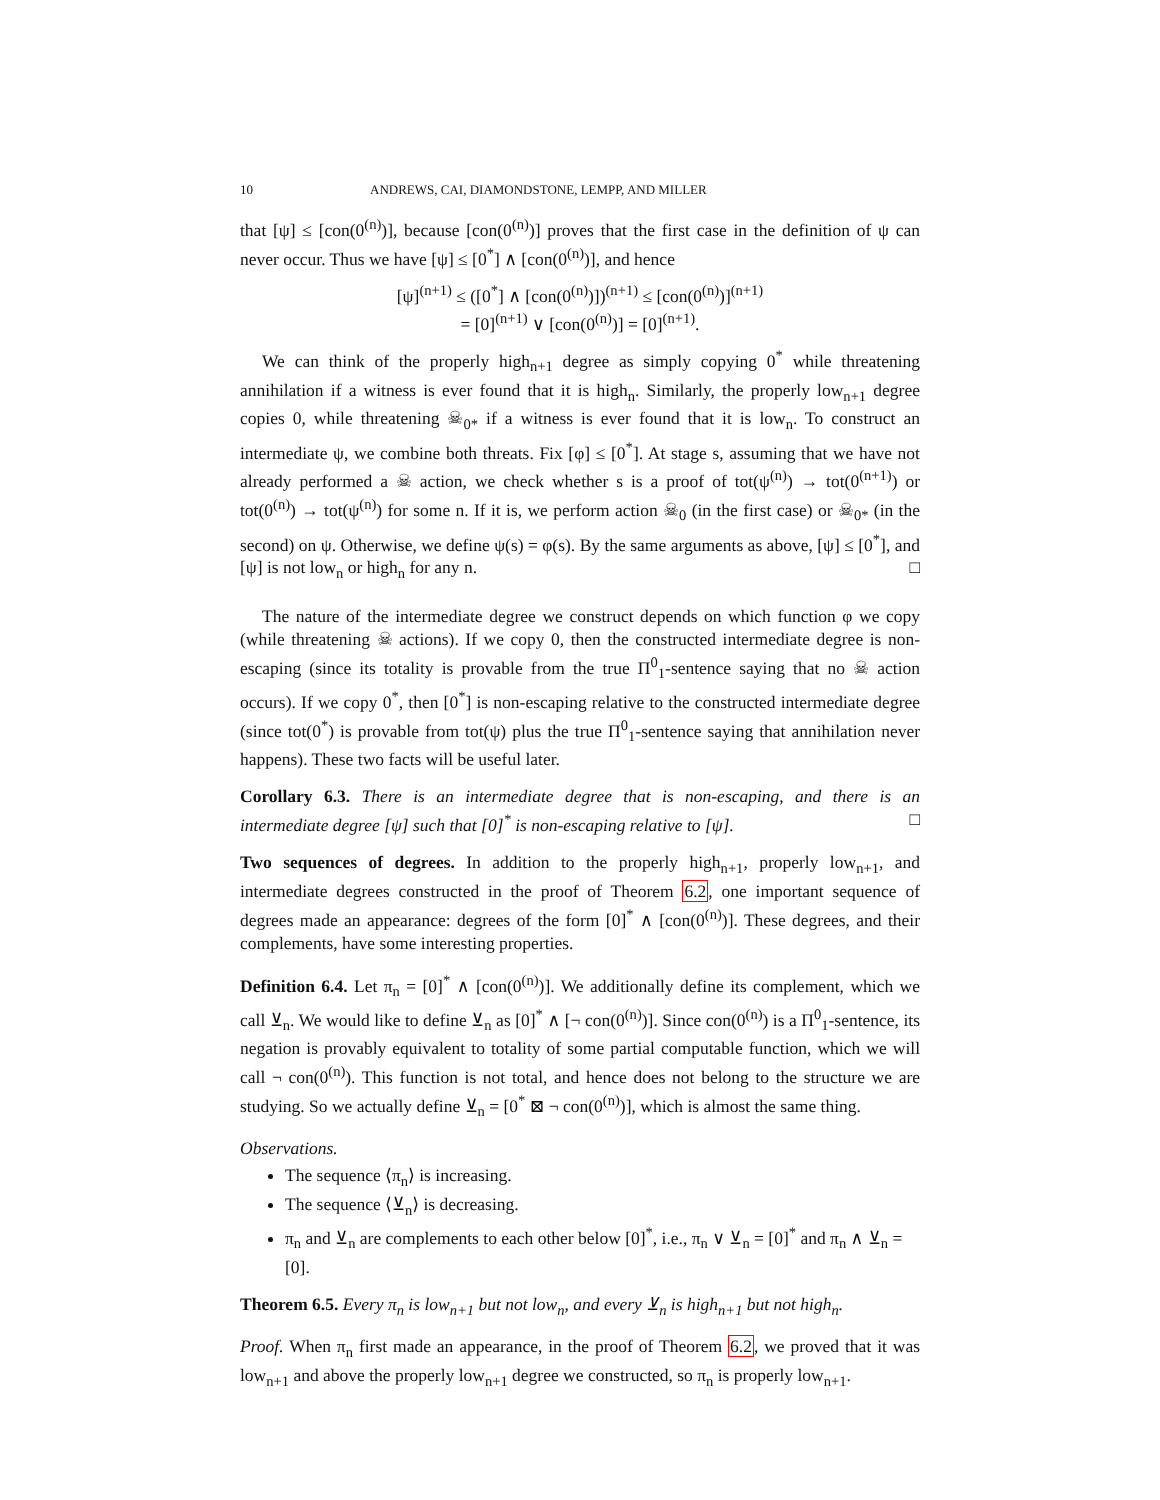10 ANDREWS, CAI, DIAMONDSTONE, LEMPP, AND MILLER
that [ψ] ≤ [con(0<sup>(n)</sup>)], because [con(0<sup>(n)</sup>)] proves that the first case in the definition of ψ can never occur. Thus we have [ψ] ≤ [0<sup>*</sup>] ∧ [con(0<sup>(n)</sup>)], and hence
[ψ]<sup>(n+1)</sup> ≤ ([0<sup>*</sup>] ∧ [con(0<sup>(n)</sup>)])<sup>(n+1)</sup> ≤ [con(0<sup>(n)</sup>)]<sup>(n+1)</sup>
= [0]<sup>(n+1)</sup> ∨ [con(0<sup>(n)</sup>)] = [0]<sup>(n+1)</sup>.
We can think of the properly high<sub>n+1</sub> degree as simply copying 0<sup>*</sup> while threatening annihilation if a witness is ever found that it is high<sub>n</sub>. Similarly, the properly low<sub>n+1</sub> degree copies 0, while threatening ☠<sub>0*</sub> if a witness is ever found that it is low<sub>n</sub>. To construct an intermediate ψ, we combine both threats. Fix [φ] ≤ [0<sup>*</sup>]. At stage s, assuming that we have not already performed a ☠ action, we check whether s is a proof of tot(ψ<sup>(n)</sup>) → tot(0<sup>(n+1)</sup>) or tot(0<sup>(n)</sup>) → tot(ψ<sup>(n)</sup>) for some n. If it is, we perform action ☠<sub>0</sub> (in the first case) or ☠<sub>0*</sub> (in the second) on ψ. Otherwise, we define ψ(s) = φ(s). By the same arguments as above, [ψ] ≤ [0<sup>*</sup>], and [ψ] is not low<sub>n</sub> or high<sub>n</sub> for any n. □
The nature of the intermediate degree we construct depends on which function φ we copy (while threatening ☠ actions). If we copy 0, then the constructed intermediate degree is non-escaping (since its totality is provable from the true Π<sup>0</sup><sub>1</sub>-sentence saying that no ☠ action occurs). If we copy 0<sup>*</sup>, then [0<sup>*</sup>] is non-escaping relative to the constructed intermediate degree (since tot(0<sup>*</sup>) is provable from tot(ψ) plus the true Π<sup>0</sup><sub>1</sub>-sentence saying that annihilation never happens). These two facts will be useful later.
Corollary 6.3. There is an intermediate degree that is non-escaping, and there is an intermediate degree [ψ] such that [0]<sup>*</sup> is non-escaping relative to [ψ]. □
Two sequences of degrees. In addition to the properly high<sub>n+1</sub>, properly low<sub>n+1</sub>, and intermediate degrees constructed in the proof of Theorem 6.2, one important sequence of degrees made an appearance: degrees of the form [0]<sup>*</sup> ∧ [con(0<sup>(n)</sup>)]. These degrees, and their complements, have some interesting properties.
Definition 6.4. Let π<sub>n</sub> = [0]<sup>*</sup> ∧ [con(0<sup>(n)</sup>)]. We additionally define its complement, which we call ⊻<sub>n</sub>. We would like to define ⊻<sub>n</sub> as [0]<sup>*</sup> ∧ [¬ con(0<sup>(n)</sup>)]. Since con(0<sup>(n)</sup>) is a Π<sup>0</sup><sub>1</sub>-sentence, its negation is provably equivalent to totality of some partial computable function, which we will call ¬ con(0<sup>(n)</sup>). This function is not total, and hence does not belong to the structure we are studying. So we actually define ⊻<sub>n</sub> = [0<sup>*</sup> ⊠ ¬ con(0<sup>(n)</sup>)], which is almost the same thing.
Observations.
The sequence ⟨π<sub>n</sub>⟩ is increasing.
The sequence ⟨⊻<sub>n</sub>⟩ is decreasing.
π<sub>n</sub> and ⊻<sub>n</sub> are complements to each other below [0]<sup>*</sup>, i.e., π<sub>n</sub> ∨ ⊻<sub>n</sub> = [0]<sup>*</sup> and π<sub>n</sub> ∧ ⊻<sub>n</sub> = [0].
Theorem 6.5. Every π<sub>n</sub> is low<sub>n+1</sub> but not low<sub>n</sub>, and every ⊻<sub>n</sub> is high<sub>n+1</sub> but not high<sub>n</sub>.
Proof. When π<sub>n</sub> first made an appearance, in the proof of Theorem 6.2, we proved that it was low<sub>n+1</sub> and above the properly low<sub>n+1</sub> degree we constructed, so π<sub>n</sub> is properly low<sub>n+1</sub>.